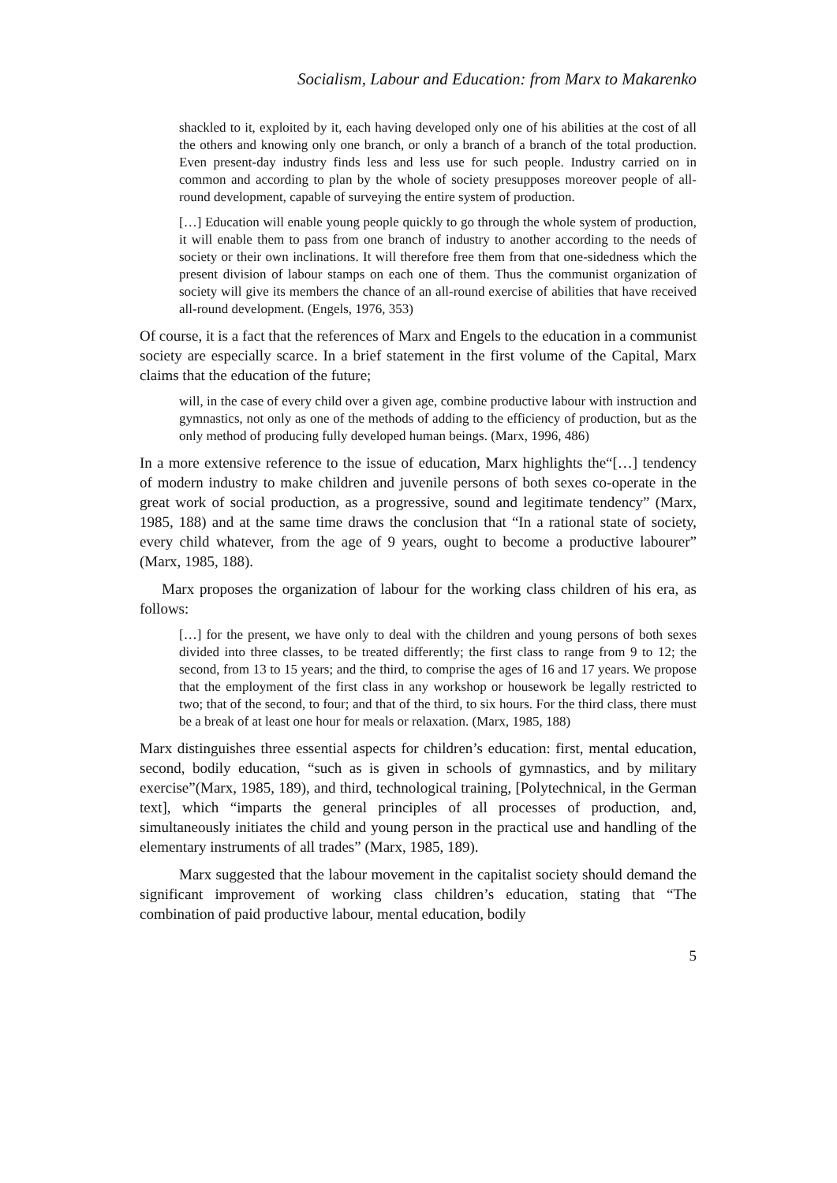Socialism, Labour and Education: from Marx to Makarenko
shackled to it, exploited by it, each having developed only one of his abilities at the cost of all the others and knowing only one branch, or only a branch of a branch of the total production. Even present-day industry finds less and less use for such people. Industry carried on in common and according to plan by the whole of society presupposes moreover people of all-round development, capable of surveying the entire system of production.
[…] Education will enable young people quickly to go through the whole system of production, it will enable them to pass from one branch of industry to another according to the needs of society or their own inclinations. It will therefore free them from that one-sidedness which the present division of labour stamps on each one of them. Thus the communist organization of society will give its members the chance of an all-round exercise of abilities that have received all-round development. (Engels, 1976, 353)
Of course, it is a fact that the references of Marx and Engels to the education in a communist society are especially scarce. In a brief statement in the first volume of the Capital, Marx claims that the education of the future;
will, in the case of every child over a given age, combine productive labour with instruction and gymnastics, not only as one of the methods of adding to the efficiency of production, but as the only method of producing fully developed human beings. (Marx, 1996, 486)
In a more extensive reference to the issue of education, Marx highlights the“[…] tendency of modern industry to make children and juvenile persons of both sexes co-operate in the great work of social production, as a progressive, sound and legitimate tendency” (Marx, 1985, 188) and at the same time draws the conclusion that “In a rational state of society, every child whatever, from the age of 9 years, ought to become a productive labourer” (Marx, 1985, 188).
Marx proposes the organization of labour for the working class children of his era, as follows:
[…] for the present, we have only to deal with the children and young persons of both sexes divided into three classes, to be treated differently; the first class to range from 9 to 12; the second, from 13 to 15 years; and the third, to comprise the ages of 16 and 17 years. We propose that the employment of the first class in any workshop or housework be legally restricted to two; that of the second, to four; and that of the third, to six hours. For the third class, there must be a break of at least one hour for meals or relaxation. (Marx, 1985, 188)
Marx distinguishes three essential aspects for children’s education: first, mental education, second, bodily education, “such as is given in schools of gymnastics, and by military exercise”(Marx, 1985, 189), and third, technological training, [Polytechnical, in the German text], which “imparts the general principles of all processes of production, and, simultaneously initiates the child and young person in the practical use and handling of the elementary instruments of all trades” (Marx, 1985, 189).
Marx suggested that the labour movement in the capitalist society should demand the significant improvement of working class children’s education, stating that “The combination of paid productive labour, mental education, bodily
5